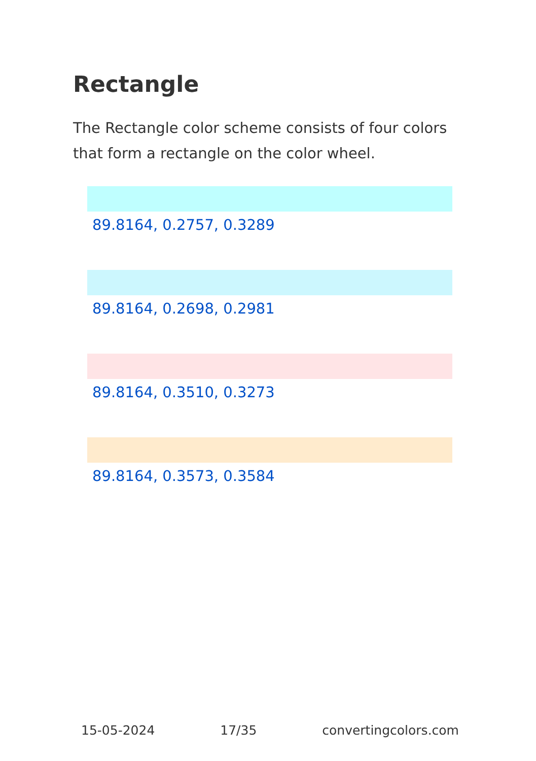Rectangle
The Rectangle color scheme consists of four colors that form a rectangle on the color wheel.
89.8164, 0.2757, 0.3289
89.8164, 0.2698, 0.2981
89.8164, 0.3510, 0.3273
89.8164, 0.3573, 0.3584
15-05-2024 17/35 convertingcolors.com